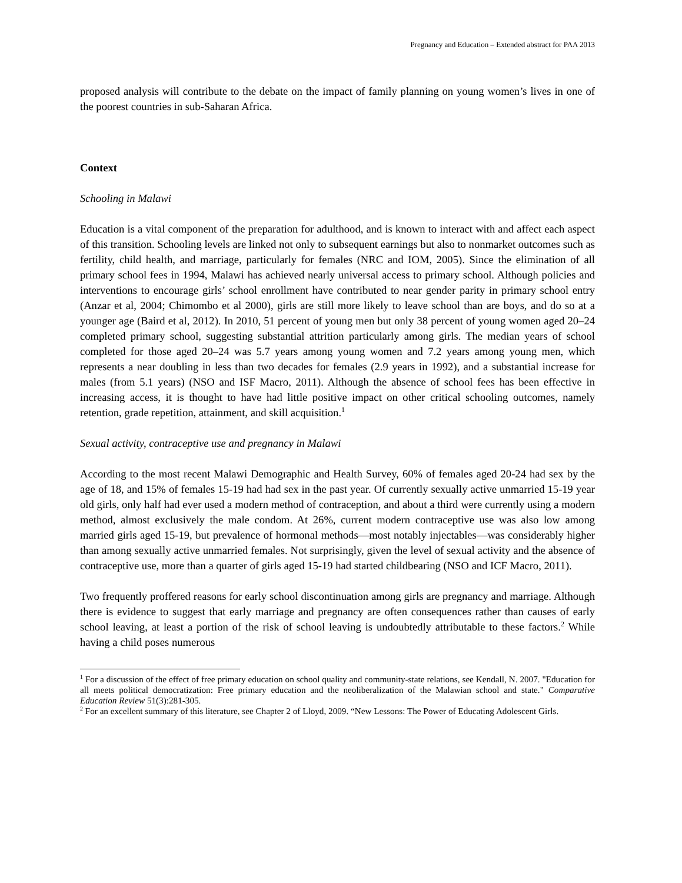Pregnancy and Education – Extended abstract for PAA 2013
proposed analysis will contribute to the debate on the impact of family planning on young women’s lives in one of the poorest countries in sub-Saharan Africa.
Context
Schooling in Malawi
Education is a vital component of the preparation for adulthood, and is known to interact with and affect each aspect of this transition. Schooling levels are linked not only to subsequent earnings but also to nonmarket outcomes such as fertility, child health, and marriage, particularly for females (NRC and IOM, 2005). Since the elimination of all primary school fees in 1994, Malawi has achieved nearly universal access to primary school. Although policies and interventions to encourage girls’ school enrollment have contributed to near gender parity in primary school entry (Anzar et al, 2004; Chimombo et al 2000), girls are still more likely to leave school than are boys, and do so at a younger age (Baird et al, 2012). In 2010, 51 percent of young men but only 38 percent of young women aged 20–24 completed primary school, suggesting substantial attrition particularly among girls. The median years of school completed for those aged 20–24 was 5.7 years among young women and 7.2 years among young men, which represents a near doubling in less than two decades for females (2.9 years in 1992), and a substantial increase for males (from 5.1 years) (NSO and ISF Macro, 2011). Although the absence of school fees has been effective in increasing access, it is thought to have had little positive impact on other critical schooling outcomes, namely retention, grade repetition, attainment, and skill acquisition.<sup>1</sup>
Sexual activity, contraceptive use and pregnancy in Malawi
According to the most recent Malawi Demographic and Health Survey, 60% of females aged 20-24 had sex by the age of 18, and 15% of females 15-19 had had sex in the past year. Of currently sexually active unmarried 15-19 year old girls, only half had ever used a modern method of contraception, and about a third were currently using a modern method, almost exclusively the male condom. At 26%, current modern contraceptive use was also low among married girls aged 15-19, but prevalence of hormonal methods—most notably injectables—was considerably higher than among sexually active unmarried females. Not surprisingly, given the level of sexual activity and the absence of contraceptive use, more than a quarter of girls aged 15-19 had started childbearing (NSO and ICF Macro, 2011).
Two frequently proffered reasons for early school discontinuation among girls are pregnancy and marriage. Although there is evidence to suggest that early marriage and pregnancy are often consequences rather than causes of early school leaving, at least a portion of the risk of school leaving is undoubtedly attributable to these factors.<sup>2</sup> While having a child poses numerous
<sup>1</sup> For a discussion of the effect of free primary education on school quality and community-state relations, see Kendall, N. 2007. "Education for all meets political democratization: Free primary education and the neoliberalization of the Malawian school and state." Comparative Education Review 51(3):281-305.
<sup>2</sup> For an excellent summary of this literature, see Chapter 2 of Lloyd, 2009. “New Lessons: The Power of Educating Adolescent Girls.